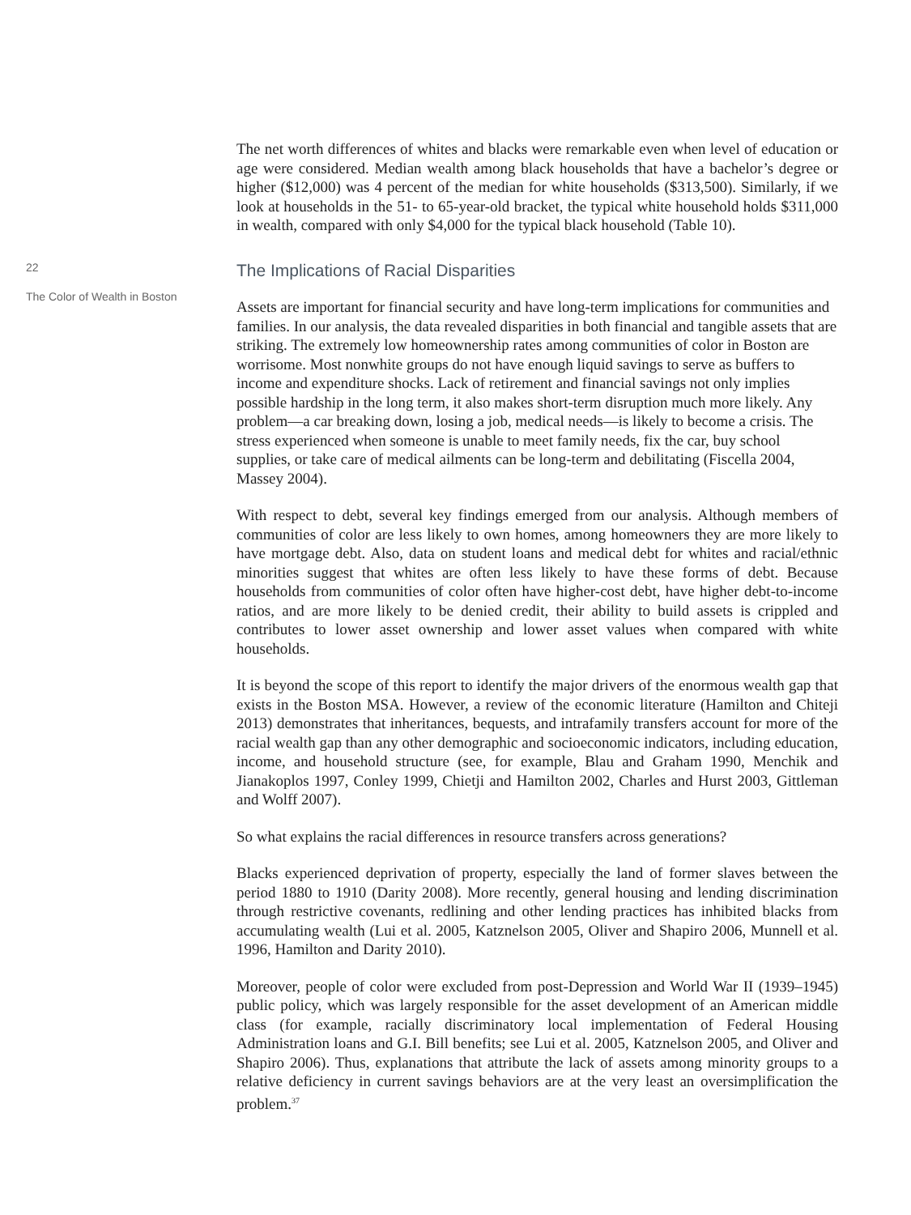22
The Color of Wealth in Boston
The net worth differences of whites and blacks were remarkable even when level of education or age were considered. Median wealth among black households that have a bachelor’s degree or higher ($12,000) was 4 percent of the median for white households ($313,500). Similarly, if we look at households in the 51- to 65-year-old bracket, the typical white household holds $311,000 in wealth, compared with only $4,000 for the typical black household (Table 10).
The Implications of Racial Disparities
Assets are important for financial security and have long-term implications for communities and families. In our analysis, the data revealed disparities in both financial and tangible assets that are striking. The extremely low homeownership rates among communities of color in Boston are worrisome. Most nonwhite groups do not have enough liquid savings to serve as buffers to income and expenditure shocks. Lack of retirement and financial savings not only implies possible hardship in the long term, it also makes short-term disruption much more likely. Any problem—a car breaking down, losing a job, medical needs—is likely to become a crisis. The stress experienced when someone is unable to meet family needs, fix the car, buy school supplies, or take care of medical ailments can be long-term and debilitating (Fiscella 2004, Massey 2004).
With respect to debt, several key findings emerged from our analysis. Although members of communities of color are less likely to own homes, among homeowners they are more likely to have mortgage debt. Also, data on student loans and medical debt for whites and racial/ethnic minorities suggest that whites are often less likely to have these forms of debt. Because households from communities of color often have higher-cost debt, have higher debt-to-income ratios, and are more likely to be denied credit, their ability to build assets is crippled and contributes to lower asset ownership and lower asset values when compared with white households.
It is beyond the scope of this report to identify the major drivers of the enormous wealth gap that exists in the Boston MSA. However, a review of the economic literature (Hamilton and Chiteji 2013) demonstrates that inheritances, bequests, and intrafamily transfers account for more of the racial wealth gap than any other demographic and socioeconomic indicators, including education, income, and household structure (see, for example, Blau and Graham 1990, Menchik and Jianakoplos 1997, Conley 1999, Chietji and Hamilton 2002, Charles and Hurst 2003, Gittleman and Wolff 2007).
So what explains the racial differences in resource transfers across generations?
Blacks experienced deprivation of property, especially the land of former slaves between the period 1880 to 1910 (Darity 2008). More recently, general housing and lending discrimination through restrictive covenants, redlining and other lending practices has inhibited blacks from accumulating wealth (Lui et al. 2005, Katznelson 2005, Oliver and Shapiro 2006, Munnell et al. 1996, Hamilton and Darity 2010).
Moreover, people of color were excluded from post-Depression and World War II (1939–1945) public policy, which was largely responsible for the asset development of an American middle class (for example, racially discriminatory local implementation of Federal Housing Administration loans and G.I. Bill benefits; see Lui et al. 2005, Katznelson 2005, and Oliver and Shapiro 2006). Thus, explanations that attribute the lack of assets among minority groups to a relative deficiency in current savings behaviors are at the very least an oversimplification the problem.<sup>37</sup>